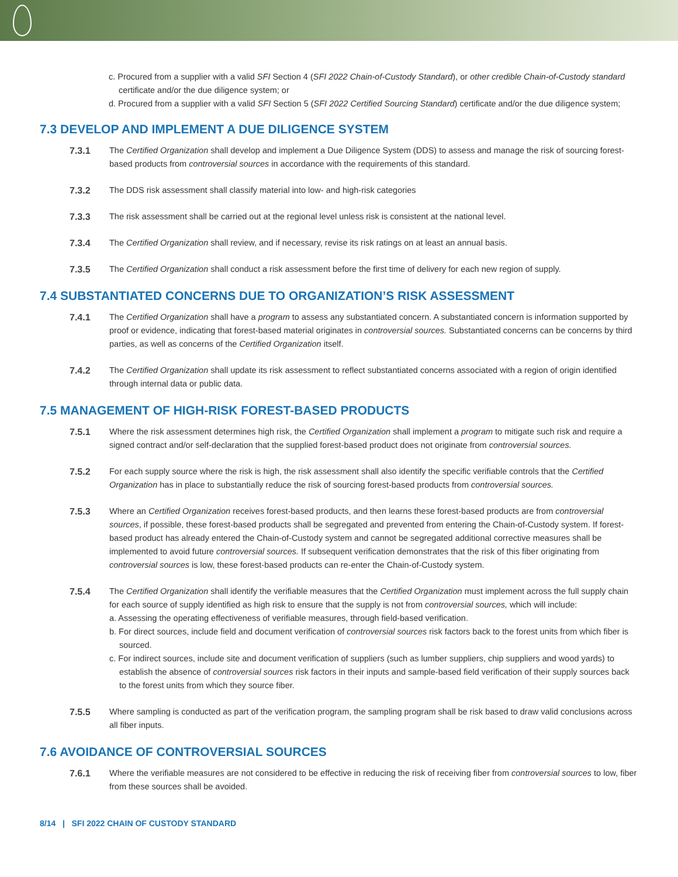c. Procured from a supplier with a valid SFI Section 4 (SFI 2022 Chain-of-Custody Standard), or other credible Chain-of-Custody standard certificate and/or the due diligence system; or
d. Procured from a supplier with a valid SFI Section 5 (SFI 2022 Certified Sourcing Standard) certificate and/or the due diligence system;
7.3 DEVELOP AND IMPLEMENT A DUE DILIGENCE SYSTEM
7.3.1 The Certified Organization shall develop and implement a Due Diligence System (DDS) to assess and manage the risk of sourcing forest-based products from controversial sources in accordance with the requirements of this standard.
7.3.2 The DDS risk assessment shall classify material into low- and high-risk categories
7.3.3 The risk assessment shall be carried out at the regional level unless risk is consistent at the national level.
7.3.4 The Certified Organization shall review, and if necessary, revise its risk ratings on at least an annual basis.
7.3.5 The Certified Organization shall conduct a risk assessment before the first time of delivery for each new region of supply.
7.4 SUBSTANTIATED CONCERNS DUE TO ORGANIZATION’S RISK ASSESSMENT
7.4.1 The Certified Organization shall have a program to assess any substantiated concern. A substantiated concern is information supported by proof or evidence, indicating that forest-based material originates in controversial sources. Substantiated concerns can be concerns by third parties, as well as concerns of the Certified Organization itself.
7.4.2 The Certified Organization shall update its risk assessment to reflect substantiated concerns associated with a region of origin identified through internal data or public data.
7.5 MANAGEMENT OF HIGH-RISK FOREST-BASED PRODUCTS
7.5.1 Where the risk assessment determines high risk, the Certified Organization shall implement a program to mitigate such risk and require a signed contract and/or self-declaration that the supplied forest-based product does not originate from controversial sources.
7.5.2 For each supply source where the risk is high, the risk assessment shall also identify the specific verifiable controls that the Certified Organization has in place to substantially reduce the risk of sourcing forest-based products from controversial sources.
7.5.3 Where an Certified Organization receives forest-based products, and then learns these forest-based products are from controversial sources, if possible, these forest-based products shall be segregated and prevented from entering the Chain-of-Custody system. If forest-based product has already entered the Chain-of-Custody system and cannot be segregated additional corrective measures shall be implemented to avoid future controversial sources. If subsequent verification demonstrates that the risk of this fiber originating from controversial sources is low, these forest-based products can re-enter the Chain-of-Custody system.
7.5.4 The Certified Organization shall identify the verifiable measures that the Certified Organization must implement across the full supply chain for each source of supply identified as high risk to ensure that the supply is not from controversial sources, which will include:
a. Assessing the operating effectiveness of verifiable measures, through field-based verification.
b. For direct sources, include field and document verification of controversial sources risk factors back to the forest units from which fiber is sourced.
c. For indirect sources, include site and document verification of suppliers (such as lumber suppliers, chip suppliers and wood yards) to establish the absence of controversial sources risk factors in their inputs and sample-based field verification of their supply sources back to the forest units from which they source fiber.
7.5.5 Where sampling is conducted as part of the verification program, the sampling program shall be risk based to draw valid conclusions across all fiber inputs.
7.6 AVOIDANCE OF CONTROVERSIAL SOURCES
7.6.1 Where the verifiable measures are not considered to be effective in reducing the risk of receiving fiber from controversial sources to low, fiber from these sources shall be avoided.
8/14 | SFI 2022 CHAIN OF CUSTODY STANDARD